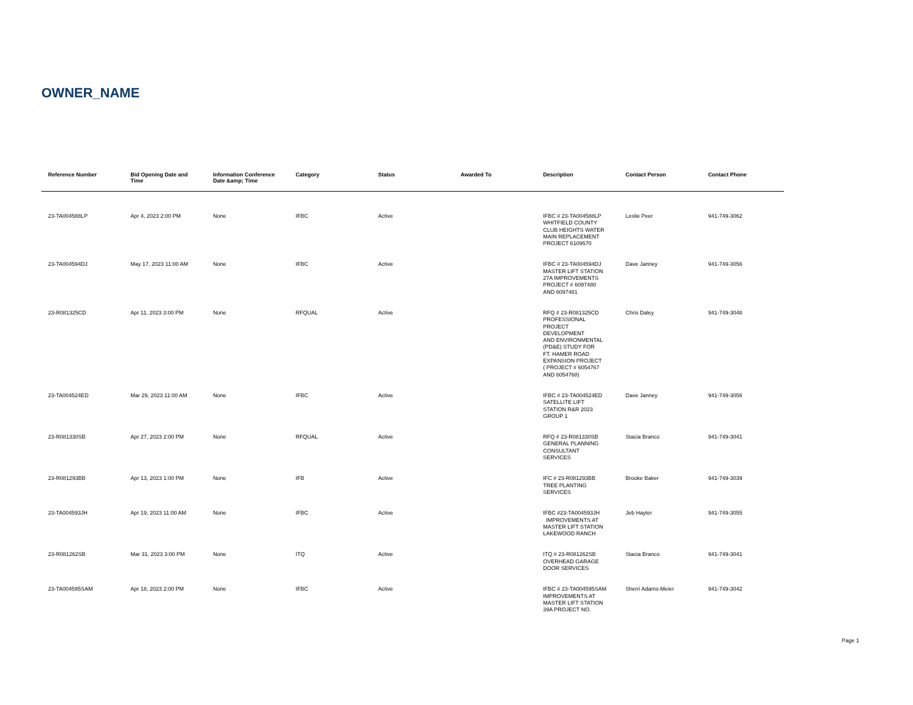OWNER_NAME
| Reference Number | Bid Opening Date and Time | Information Conference Date &amp; Time | Category | Status | Awarded To | Description | Contact Person | Contact Phone |
| --- | --- | --- | --- | --- | --- | --- | --- | --- |
| 23-TA004588LP | Apr 4, 2023 2:00 PM | None | IFBC | Active | | IFBC # 23-TA004588LP WHITFIELD COUNTY CLUB HEIGHTS WATER MAIN REPLACEMENT PROJECT 6109570 | Leslie Peer | 941-749-3062 |
| 23-TA004594DJ | May 17, 2023 11:00 AM | None | IFBC | Active | | IFBC # 23-TA004594DJ MASTER LIFT STATION 27A IMPROVEMENTS PROJECT # 6097480 AND 6097481 | Dave Janney | 941-749-3056 |
| 23-R081325CD | Apr 11, 2023 3:00 PM | None | RFQUAL | Active | | RFQ # 23-R081325CD PROFESSIONAL PROJECT DEVELOPMENT AND ENVIRONMENTAL (PD&E) STUDY FOR FT. HAMER ROAD EXPANSION PROJECT ( PROJECT # 6054767 AND 6054768) | Chris Daley | 941-749-3048 |
| 23-TA004524ED | Mar 29, 2023 11:00 AM | None | IFBC | Active | | IFBC # 23-TA004524ED SATELLITE LIFT STATION R&R 2023 GROUP 1 | Dave Janney | 941-749-3056 |
| 23-R081330SB | Apr 27, 2023 2:00 PM | None | RFQUAL | Active | | RFQ # 23-R081330SB GENERAL PLANNING CONSULTANT SERVICES | Stacia Branco | 941-749-3041 |
| 23-R081293BB | Apr 13, 2023 1:00 PM | None | IFB | Active | | IFC # 23-R081293BB TREE PLANTING SERVICES | Brooke Baker | 941-749-3039 |
| 23-TA004593JH | Apr 19, 2023 11:00 AM | None | IFBC | Active | | IFBC #23-TA004593JH IMPROVEMENTS AT MASTER LIFT STATION LAKEWOOD RANCH | Jeb Hayter | 941-749-3055 |
| 23-R081262SB | Mar 31, 2023 3:00 PM | None | ITQ | Active | | ITQ # 23-R081262SB OVERHEAD GARAGE DOOR SERVICES | Stacia Branco | 941-749-3041 |
| 23-TA004595SAM | Apr 18, 2023 2:00 PM | None | IFBC | Active | | IFBC # 23-TA004595SAM IMPROVEMENTS AT MASTER LIFT STATION 39A PROJECT NO. | Sherri Adams-Meier | 941-749-3042 |
Page 1